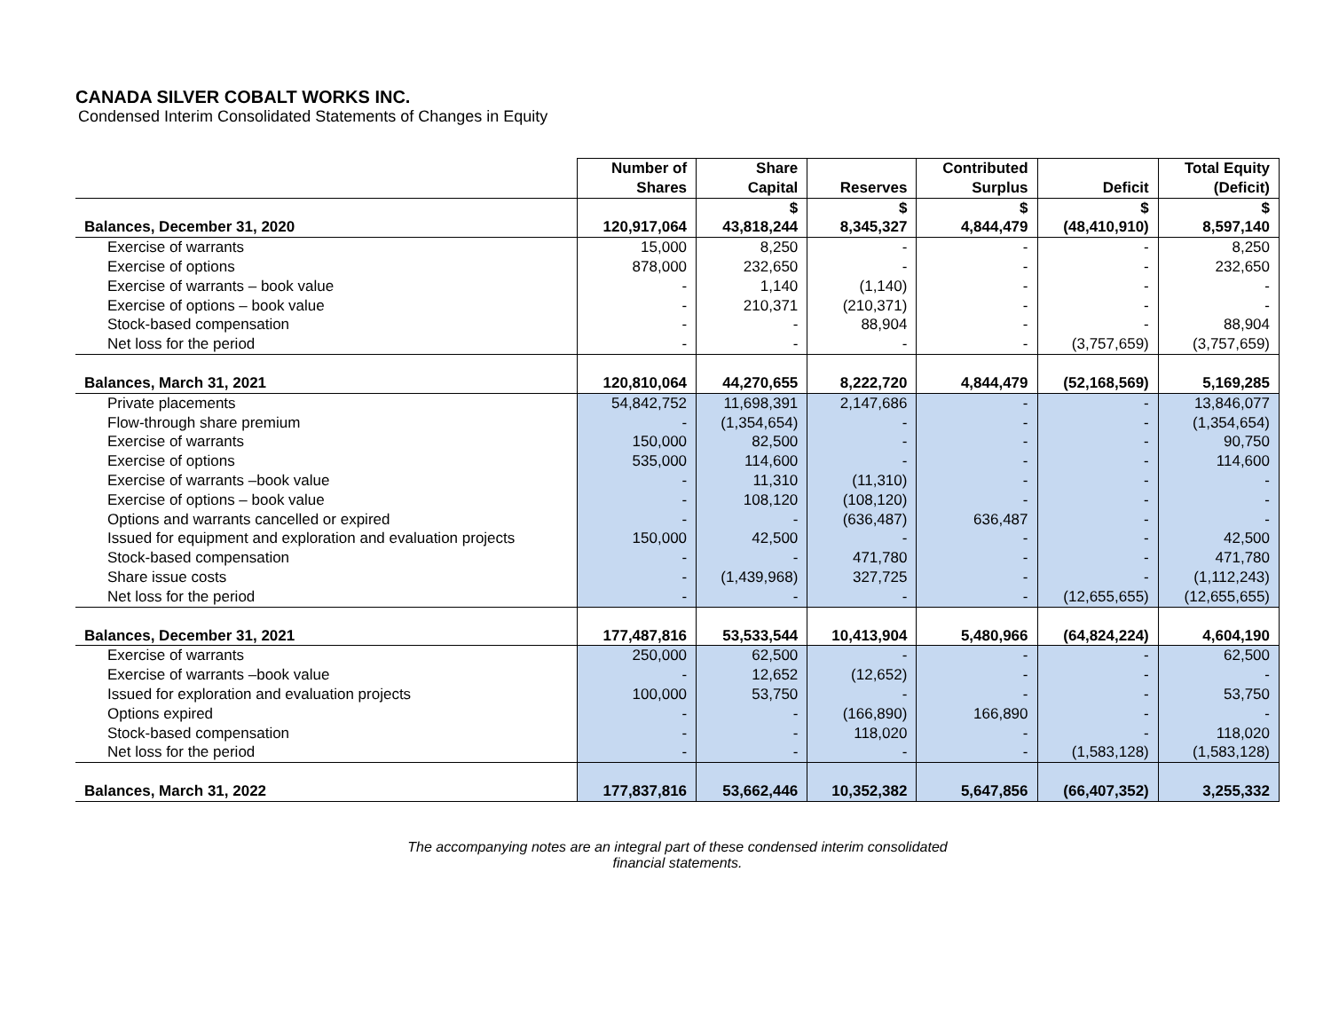CANADA SILVER COBALT WORKS INC.
Condensed Interim Consolidated Statements of Changes in Equity
| | Number of Shares | Share Capital | Reserves | Contributed Surplus | Deficit | Total Equity (Deficit) |
| --- | --- | --- | --- | --- | --- | --- |
| | | $ | $ | $ | $ | $ |
| Balances, December 31, 2020 | 120,917,064 | 43,818,244 | 8,345,327 | 4,844,479 | (48,410,910) | 8,597,140 |
| Exercise of warrants | 15,000 | 8,250 | - | - | - | 8,250 |
| Exercise of options | 878,000 | 232,650 | - | - | - | 232,650 |
| Exercise of warrants – book value | - | 1,140 | (1,140) | - | - | - |
| Exercise of options – book value | - | 210,371 | (210,371) | - | - | - |
| Stock-based compensation | - | - | 88,904 | - | - | 88,904 |
| Net loss for the period | - | - | - | - | (3,757,659) | (3,757,659) |
| Balances, March 31, 2021 | 120,810,064 | 44,270,655 | 8,222,720 | 4,844,479 | (52,168,569) | 5,169,285 |
| Private placements | 54,842,752 | 11,698,391 | 2,147,686 | - | - | 13,846,077 |
| Flow-through share premium | - | (1,354,654) | - | - | - | (1,354,654) |
| Exercise of warrants | 150,000 | 82,500 | - | - | - | 90,750 |
| Exercise of options | 535,000 | 114,600 | - | - | - | 114,600 |
| Exercise of warrants –book value | - | 11,310 | (11,310) | - | - | - |
| Exercise of options – book value | - | 108,120 | (108,120) | - | - | - |
| Options and warrants cancelled or expired | - | - | (636,487) | 636,487 | - | - |
| Issued for equipment and exploration and evaluation projects | 150,000 | 42,500 | - | - | - | 42,500 |
| Stock-based compensation | - | - | 471,780 | - | - | 471,780 |
| Share issue costs | - | (1,439,968) | 327,725 | - | - | (1,112,243) |
| Net loss for the period | - | - | - | - | (12,655,655) | (12,655,655) |
| Balances, December 31, 2021 | 177,487,816 | 53,533,544 | 10,413,904 | 5,480,966 | (64,824,224) | 4,604,190 |
| Exercise of warrants | 250,000 | 62,500 | - | - | - | 62,500 |
| Exercise of warrants –book value | - | 12,652 | (12,652) | - | - | - |
| Issued for exploration and evaluation projects | 100,000 | 53,750 | - | - | - | 53,750 |
| Options expired | - | - | (166,890) | 166,890 | - | - |
| Stock-based compensation | - | - | 118,020 | - | - | 118,020 |
| Net loss for the period | - | - | - | - | (1,583,128) | (1,583,128) |
| Balances, March 31, 2022 | 177,837,816 | 53,662,446 | 10,352,382 | 5,647,856 | (66,407,352) | 3,255,332 |
The accompanying notes are an integral part of these condensed interim consolidated
financial statements.